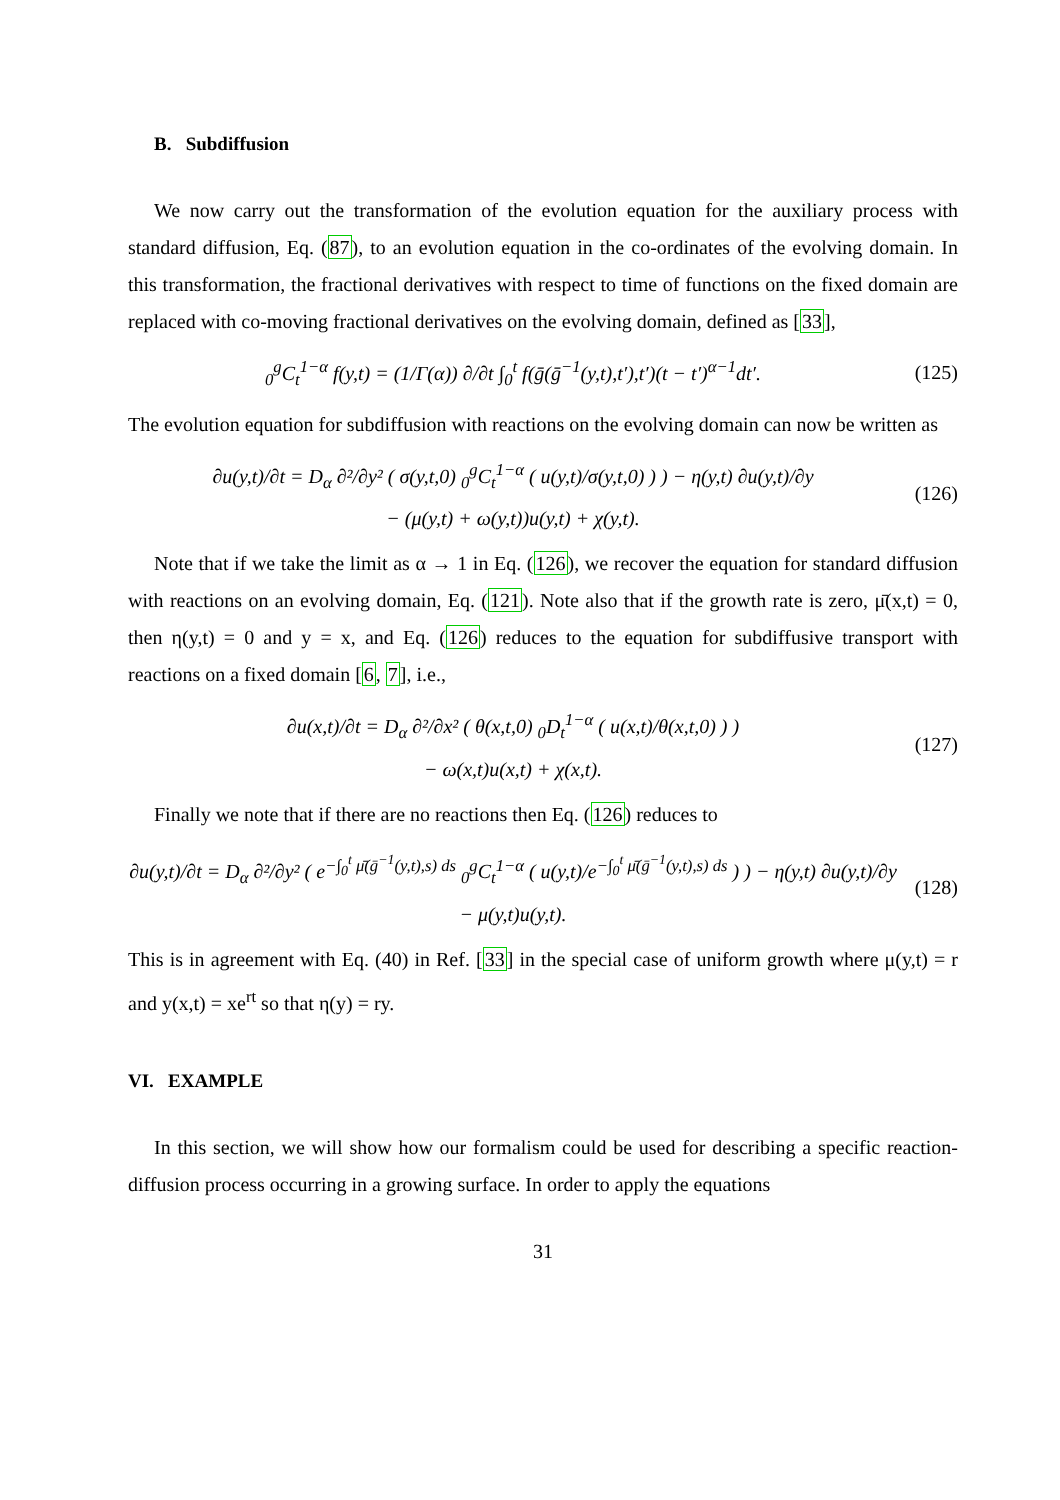B. Subdiffusion
We now carry out the transformation of the evolution equation for the auxiliary process with standard diffusion, Eq. (87), to an evolution equation in the co-ordinates of the evolving domain. In this transformation, the fractional derivatives with respect to time of functions on the fixed domain are replaced with co-moving fractional derivatives on the evolving domain, defined as [33],
<sub>0</sub><sup>g</sup>C<sub>t</sub><sup>1−α</sup> f(y,t) = (1/Γ(α)) ∂/∂t ∫<sub>0</sub><sup>t</sup> f(ḡ(ḡ<sup>−1</sup>(y,t),t′),t′)(t − t′)<sup>α−1</sup>dt′.
(125)
The evolution equation for subdiffusion with reactions on the evolving domain can now be written as
∂u(y,t)/∂t = D<sub>α</sub> ∂²/∂y² ( σ(y,t,0) <sub>0</sub><sup>g</sup>C<sub>t</sub><sup>1−α</sup> ( u(y,t)/σ(y,t,0) ) ) − η(y,t) ∂u(y,t)/∂y
− (μ(y,t) + ω(y,t))u(y,t) + χ(y,t).
(126)
Note that if we take the limit as α → 1 in Eq. (126), we recover the equation for standard diffusion with reactions on an evolving domain, Eq. (121). Note also that if the growth rate is zero, μ̄(x,t) = 0, then η(y,t) = 0 and y = x, and Eq. (126) reduces to the equation for subdiffusive transport with reactions on a fixed domain [6, 7], i.e.,
∂u(x,t)/∂t = D<sub>α</sub> ∂²/∂x² ( θ(x,t,0) <sub>0</sub>D<sub>t</sub><sup>1−α</sup> ( u(x,t)/θ(x,t,0) ) )
− ω(x,t)u(x,t) + χ(x,t).
(127)
Finally we note that if there are no reactions then Eq. (126) reduces to
∂u(y,t)/∂t = D<sub>α</sub> ∂²/∂y² ( e<sup>−∫<sub>0</sub><sup>t</sup> μ̄(ḡ<sup>−1</sup>(y,t),s) ds</sup> <sub>0</sub><sup>g</sup>C<sub>t</sub><sup>1−α</sup> ( u(y,t)/e<sup>−∫<sub>0</sub><sup>t</sup> μ̄(ḡ<sup>−1</sup>(y,t),s) ds</sup> ) ) − η(y,t) ∂u(y,t)/∂y
− μ(y,t)u(y,t).
(128)
This is in agreement with Eq. (40) in Ref. [33] in the special case of uniform growth where μ(y,t) = r and y(x,t) = xe<sup>rt</sup> so that η(y) = ry.
VI. EXAMPLE
In this section, we will show how our formalism could be used for describing a specific reaction-diffusion process occurring in a growing surface. In order to apply the equations
31